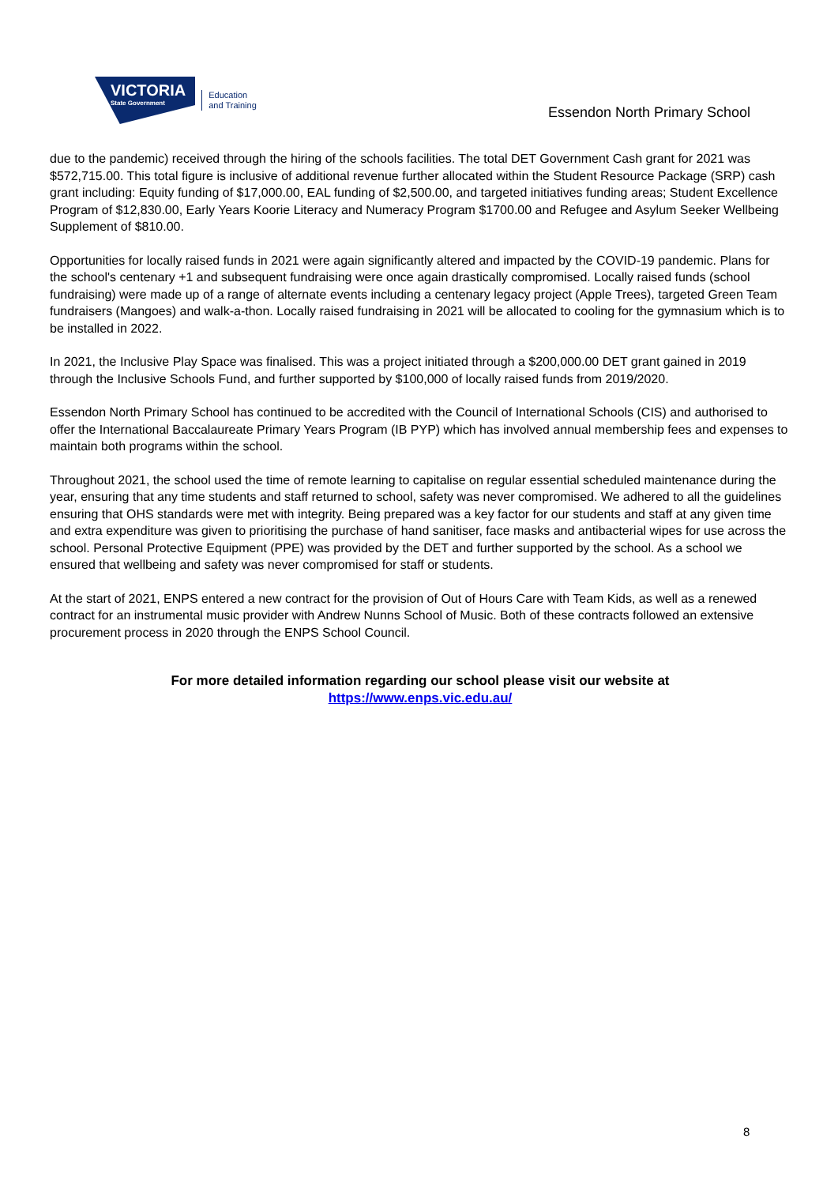VICTORIA
State Government
Education
and Training
Essendon North Primary School
due to the pandemic) received through the hiring of the schools facilities. The total DET Government Cash grant for 2021 was $572,715.00. This total figure is inclusive of additional revenue further allocated within the Student Resource Package (SRP) cash grant including: Equity funding of $17,000.00, EAL funding of $2,500.00, and targeted initiatives funding areas; Student Excellence Program of $12,830.00, Early Years Koorie Literacy and Numeracy Program $1700.00 and Refugee and Asylum Seeker Wellbeing Supplement of $810.00.
Opportunities for locally raised funds in 2021 were again significantly altered and impacted by the COVID-19 pandemic. Plans for the school's centenary +1 and subsequent fundraising were once again drastically compromised. Locally raised funds (school fundraising) were made up of a range of alternate events including a centenary legacy project (Apple Trees), targeted Green Team fundraisers (Mangoes) and walk-a-thon. Locally raised fundraising in 2021 will be allocated to cooling for the gymnasium which is to be installed in 2022.
In 2021, the Inclusive Play Space was finalised. This was a project initiated through a $200,000.00 DET grant gained in 2019 through the Inclusive Schools Fund, and further supported by $100,000 of locally raised funds from 2019/2020.
Essendon North Primary School has continued to be accredited with the Council of International Schools (CIS) and authorised to offer the International Baccalaureate Primary Years Program (IB PYP) which has involved annual membership fees and expenses to maintain both programs within the school.
Throughout 2021, the school used the time of remote learning to capitalise on regular essential scheduled maintenance during the year, ensuring that any time students and staff returned to school, safety was never compromised. We adhered to all the guidelines ensuring that OHS standards were met with integrity. Being prepared was a key factor for our students and staff at any given time and extra expenditure was given to prioritising the purchase of hand sanitiser, face masks and antibacterial wipes for use across the school. Personal Protective Equipment (PPE) was provided by the DET and further supported by the school. As a school we ensured that wellbeing and safety was never compromised for staff or students.
At the start of 2021, ENPS entered a new contract for the provision of Out of Hours Care with Team Kids, as well as a renewed contract for an instrumental music provider with Andrew Nunns School of Music. Both of these contracts followed an extensive procurement process in 2020 through the ENPS School Council.
For more detailed information regarding our school please visit our website at
https://www.enps.vic.edu.au/
8